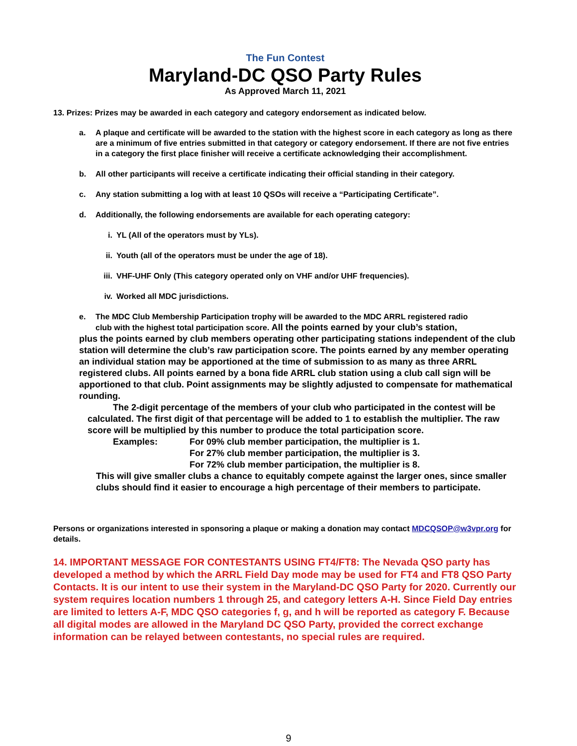The Fun Contest
Maryland-DC QSO Party Rules
As Approved March 11, 2021
13. Prizes: Prizes may be awarded in each category and category endorsement as indicated below.
a. A plaque and certificate will be awarded to the station with the highest score in each category as long as there are a minimum of five entries submitted in that category or category endorsement. If there are not five entries in a category the first place finisher will receive a certificate acknowledging their accomplishment.
b. All other participants will receive a certificate indicating their official standing in their category.
c. Any station submitting a log with at least 10 QSOs will receive a “Participating Certificate”.
d. Additionally, the following endorsements are available for each operating category:
i. YL (All of the operators must by YLs).
ii. Youth (all of the operators must be under the age of 18).
iii. VHF-UHF Only (This category operated only on VHF and/or UHF frequencies).
iv. Worked all MDC jurisdictions.
e. The MDC Club Membership Participation trophy will be awarded to the MDC ARRL registered radio
club with the highest total participation score. All the points earned by your club’s station,
plus the points earned by club members operating other participating stations independent of the club station will determine the club’s raw participation score. The points earned by any member operating an individual station may be apportioned at the time of submission to as many as three ARRL registered clubs. All points earned by a bona fide ARRL club station using a club call sign will be apportioned to that club. Point assignments may be slightly adjusted to compensate for mathematical rounding.
The 2-digit percentage of the members of your club who participated in the contest will be calculated. The first digit of that percentage will be added to 1 to establish the multiplier. The raw score will be multiplied by this number to produce the total participation score.
Examples: For 09% club member participation, the multiplier is 1.
For 27% club member participation, the multiplier is 3.
For 72% club member participation, the multiplier is 8.
This will give smaller clubs a chance to equitably compete against the larger ones, since smaller clubs should find it easier to encourage a high percentage of their members to participate.
Persons or organizations interested in sponsoring a plaque or making a donation may contact MDCQSOP@w3vpr.org for details.
14. IMPORTANT MESSAGE FOR CONTESTANTS USING FT4/FT8: The Nevada QSO party has developed a method by which the ARRL Field Day mode may be used for FT4 and FT8 QSO Party Contacts. It is our intent to use their system in the Maryland-DC QSO Party for 2020. Currently our system requires location numbers 1 through 25, and category letters A-H. Since Field Day entries are limited to letters A-F, MDC QSO categories f, g, and h will be reported as category F. Because all digital modes are allowed in the Maryland DC QSO Party, provided the correct exchange information can be relayed between contestants, no special rules are required.
9